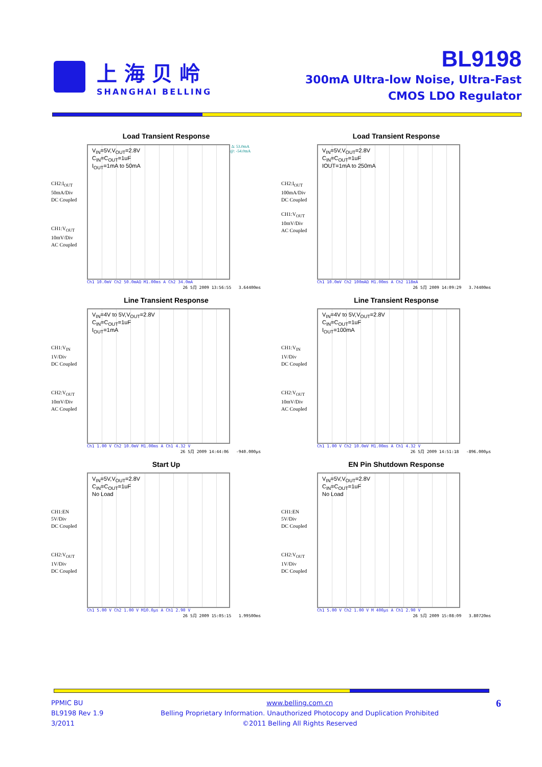上海贝岭
SHANGHAI BELLING
BL9198
300mA Ultra-low Noise, Ultra-Fast
CMOS LDO Regulator
Load Transient Response
CH2:I<sub>OUT</sub>
50mA/Div
DC Coupled
CH1:V<sub>OUT</sub>
10mV/Div
AC Coupled
V<sub>IN</sub>=5V,V<sub>OUT</sub>=2.8V
C<sub>IN</sub>=C<sub>OUT</sub>=1uF
I<sub>OUT</sub>=1mA to 50mA
Δ: 53.0mA
@: -54.0mA
Ch1 10.0mV Ch2 50.0mAΩ M1.00ms A Ch2 34.0mA
26 5月 2009 13:56:55 3.64400ms
Load Transient Response
CH2:I<sub>OUT</sub>
100mA/Div
DC Coupled
CH1:V<sub>OUT</sub>
10mV/Div
AC Coupled
V<sub>IN</sub>=5V,V<sub>OUT</sub>=2.8V
C<sub>IN</sub>=C<sub>OUT</sub>=1uF
IOUT=1mA to 250mA
Ch1 10.0mV Ch2 100mAΩ M1.00ms A Ch2 118mA
26 5月 2009 14:09:29 3.74400ms
Line Transient Response
CH1:V<sub>IN</sub>
1V/Div
DC Coupled
CH2:V<sub>OUT</sub>
10mV/Div
AC Coupled
V<sub>IN</sub>=4V to 5V,V<sub>OUT</sub>=2.8V
C<sub>IN</sub>=C<sub>OUT</sub>=1uF
I<sub>OUT</sub>=1mA
Ch1 1.00 V Ch2 10.0mV M1.00ms A Ch1 4.32 V
26 5月 2009 14:44:06 -940.000µs
Line Transient Response
CH1:V<sub>IN</sub>
1V/Div
DC Coupled
CH2:V<sub>OUT</sub>
10mV/Div
AC Coupled
V<sub>IN</sub>=4V to 5V,V<sub>OUT</sub>=2.8V
C<sub>IN</sub>=C<sub>OUT</sub>=1uF
I<sub>OUT</sub>=100mA
Ch1 1.00 V Ch2 10.0mV M1.00ms A Ch1 4.32 V
26 5月 2009 14:51:18 -896.000µs
Start Up
CH1:EN
5V/Div
DC Coupled
CH2:V<sub>OUT</sub>
1V/Div
DC Coupled
V<sub>IN</sub>=5V,V<sub>OUT</sub>=2.8V
C<sub>IN</sub>=C<sub>OUT</sub>=1uF
No Load
Ch1 5.00 V Ch2 1.00 V M10.0µs A Ch1 2.90 V
26 5月 2009 15:05:15 1.99500ms
EN Pin Shutdown Response
CH1:EN
5V/Div
DC Coupled
CH2:V<sub>OUT</sub>
1V/Div
DC Coupled
V<sub>IN</sub>=5V,V<sub>OUT</sub>=2.8V
C<sub>IN</sub>=C<sub>OUT</sub>=1uF
No Load
Ch1 5.00 V Ch2 1.00 V M 400µs A Ch1 2.90 V
26 5月 2009 15:08:09 3.80720ms
PPMIC BU
BL9198 Rev 1.9
3/2011
www.belling.com.cn
Belling Proprietary Information. Unauthorized Photocopy and Duplication Prohibited
©2011 Belling All Rights Reserved
6